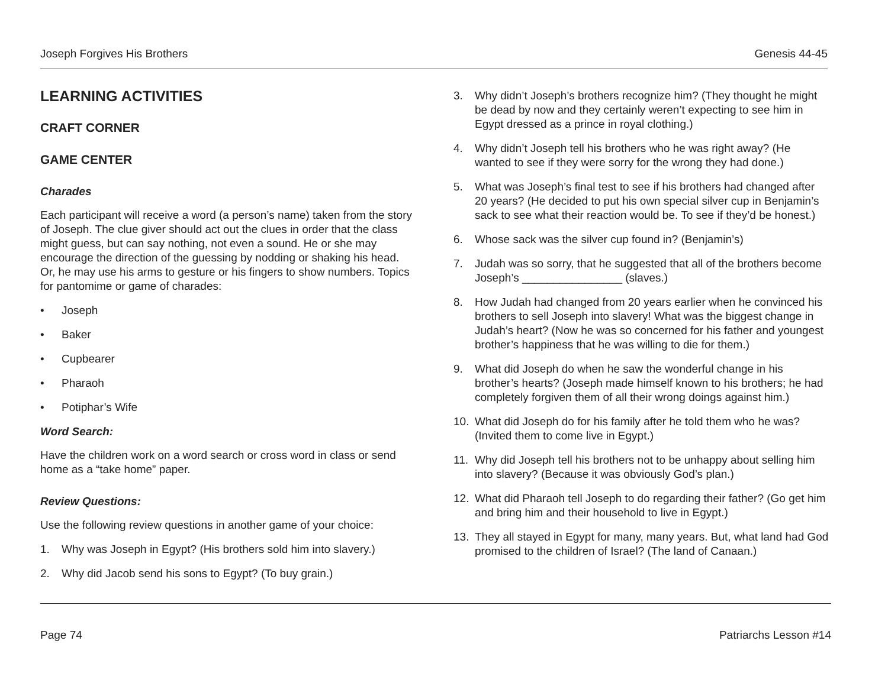Joseph Forgives His Brothers Genesis 44-45
LEARNING ACTIVITIES
CRAFT CORNER
GAME CENTER
Charades
Each participant will receive a word (a person’s name) taken from the story of Joseph. The clue giver should act out the clues in order that the class might guess, but can say nothing, not even a sound. He or she may encourage the direction of the guessing by nodding or shaking his head. Or, he may use his arms to gesture or his fingers to show numbers. Topics for pantomime or game of charades:
• Joseph
• Baker
• Cupbearer
• Pharaoh
• Potiphar’s Wife
Word Search:
Have the children work on a word search or cross word in class or send home as a “take home” paper.
Review Questions:
Use the following review questions in another game of your choice:
1. Why was Joseph in Egypt? (His brothers sold him into slavery.)
2. Why did Jacob send his sons to Egypt? (To buy grain.)
3. Why didn’t Joseph’s brothers recognize him? (They thought he might be dead by now and they certainly weren’t expecting to see him in Egypt dressed as a prince in royal clothing.)
4. Why didn’t Joseph tell his brothers who he was right away? (He wanted to see if they were sorry for the wrong they had done.)
5. What was Joseph’s final test to see if his brothers had changed after 20 years? (He decided to put his own special silver cup in Benjamin’s sack to see what their reaction would be. To see if they’d be honest.)
6. Whose sack was the silver cup found in? (Benjamin’s)
7. Judah was so sorry, that he suggested that all of the brothers become Joseph’s ________________ (slaves.)
8. How Judah had changed from 20 years earlier when he convinced his brothers to sell Joseph into slavery! What was the biggest change in Judah’s heart? (Now he was so concerned for his father and youngest brother’s happiness that he was willing to die for them.)
9. What did Joseph do when he saw the wonderful change in his brother’s hearts? (Joseph made himself known to his brothers; he had completely forgiven them of all their wrong doings against him.)
10. What did Joseph do for his family after he told them who he was? (Invited them to come live in Egypt.)
11. Why did Joseph tell his brothers not to be unhappy about selling him into slavery? (Because it was obviously God’s plan.)
12. What did Pharaoh tell Joseph to do regarding their father? (Go get him and bring him and their household to live in Egypt.)
13. They all stayed in Egypt for many, many years. But, what land had God promised to the children of Israel? (The land of Canaan.)
Page 74 Patriarchs Lesson #14